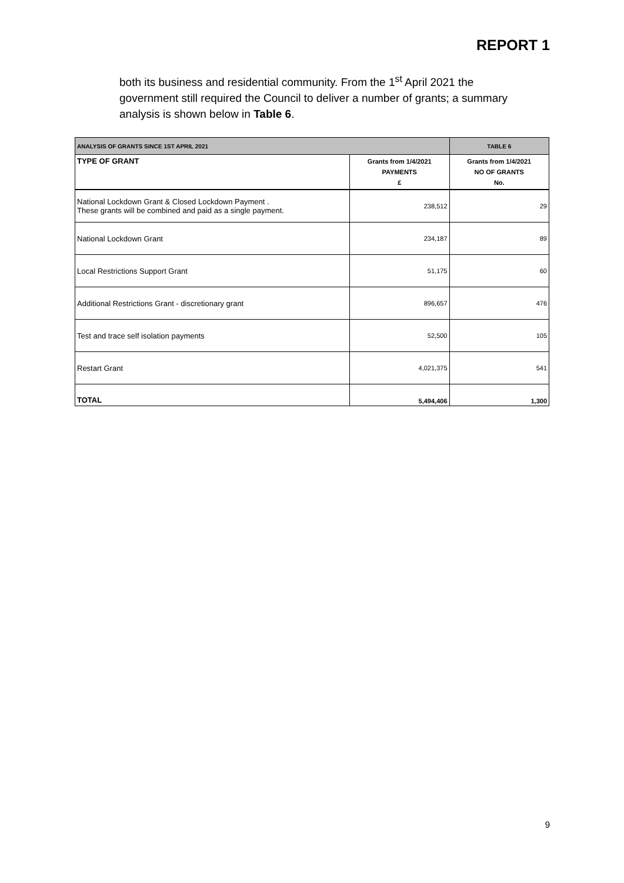REPORT 1
both its business and residential community. From the 1<sup>st</sup> April 2021 the government still required the Council to deliver a number of grants; a summary analysis is shown below in Table 6.
| ANALYSIS OF GRANTS SINCE 1ST APRIL 2021 | | TABLE 6 |
| TYPE OF GRANT | Grants from 1/4/2021 PAYMENTS £ | Grants from 1/4/2021 NO OF GRANTS No. |
| National Lockdown Grant & Closed Lockdown Payment . These grants will be combined and paid as a single payment. | 238,512 | 29 |
| National Lockdown Grant | 234,187 | 89 |
| Local Restrictions Support Grant | 51,175 | 60 |
| Additional Restrictions Grant - discretionary grant | 896,657 | 476 |
| Test and trace self isolation payments | 52,500 | 105 |
| Restart Grant | 4,021,375 | 541 |
| TOTAL | 5,494,406 | 1,300 |
9